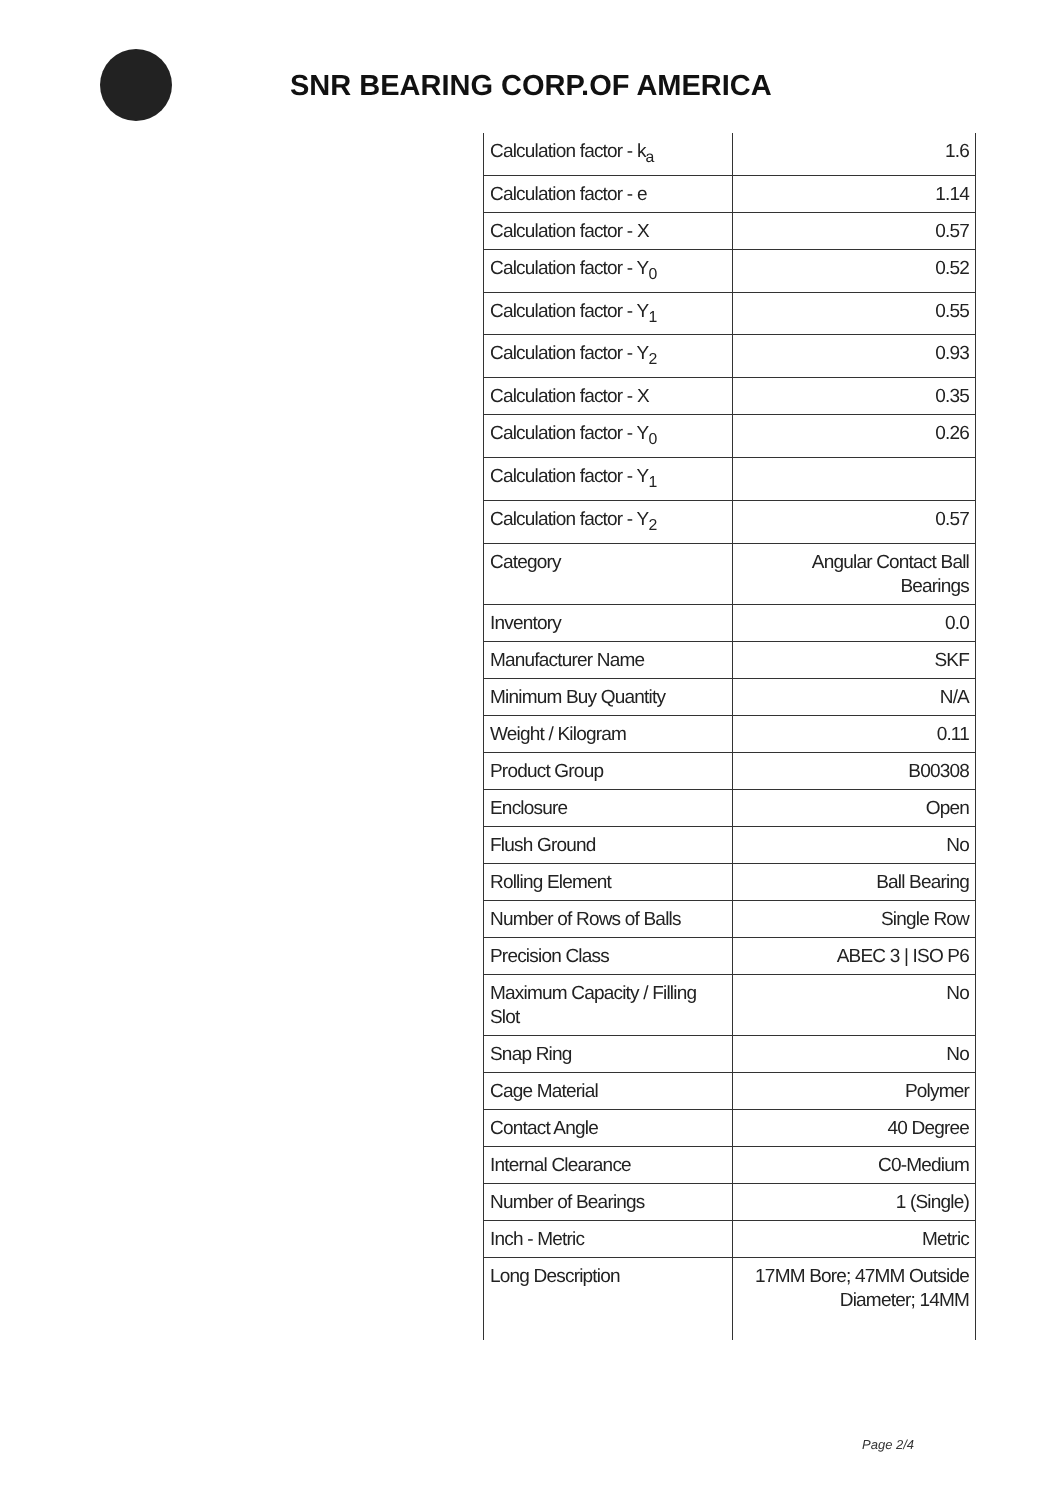SNR BEARING CORP.OF AMERICA
| Calculation factor - k<sub>a</sub> | 1.6 |
| Calculation factor - e | 1.14 |
| Calculation factor - X | 0.57 |
| Calculation factor - Y<sub>0</sub> | 0.52 |
| Calculation factor - Y<sub>1</sub> | 0.55 |
| Calculation factor - Y<sub>2</sub> | 0.93 |
| Calculation factor - X | 0.35 |
| Calculation factor - Y<sub>0</sub> | 0.26 |
| Calculation factor - Y<sub>1</sub> | |
| Calculation factor - Y<sub>2</sub> | 0.57 |
| Category | Angular Contact Ball Bearings |
| Inventory | 0.0 |
| Manufacturer Name | SKF |
| Minimum Buy Quantity | N/A |
| Weight / Kilogram | 0.11 |
| Product Group | B00308 |
| Enclosure | Open |
| Flush Ground | No |
| Rolling Element | Ball Bearing |
| Number of Rows of Balls | Single Row |
| Precision Class | ABEC 3 / ISO P6 |
| Maximum Capacity / Filling Slot | No |
| Snap Ring | No |
| Cage Material | Polymer |
| Contact Angle | 40 Degree |
| Internal Clearance | C0-Medium |
| Number of Bearings | 1 (Single) |
| Inch - Metric | Metric |
| Long Description | 17MM Bore; 47MM Outside Diameter; 14MM |
Page 2/4